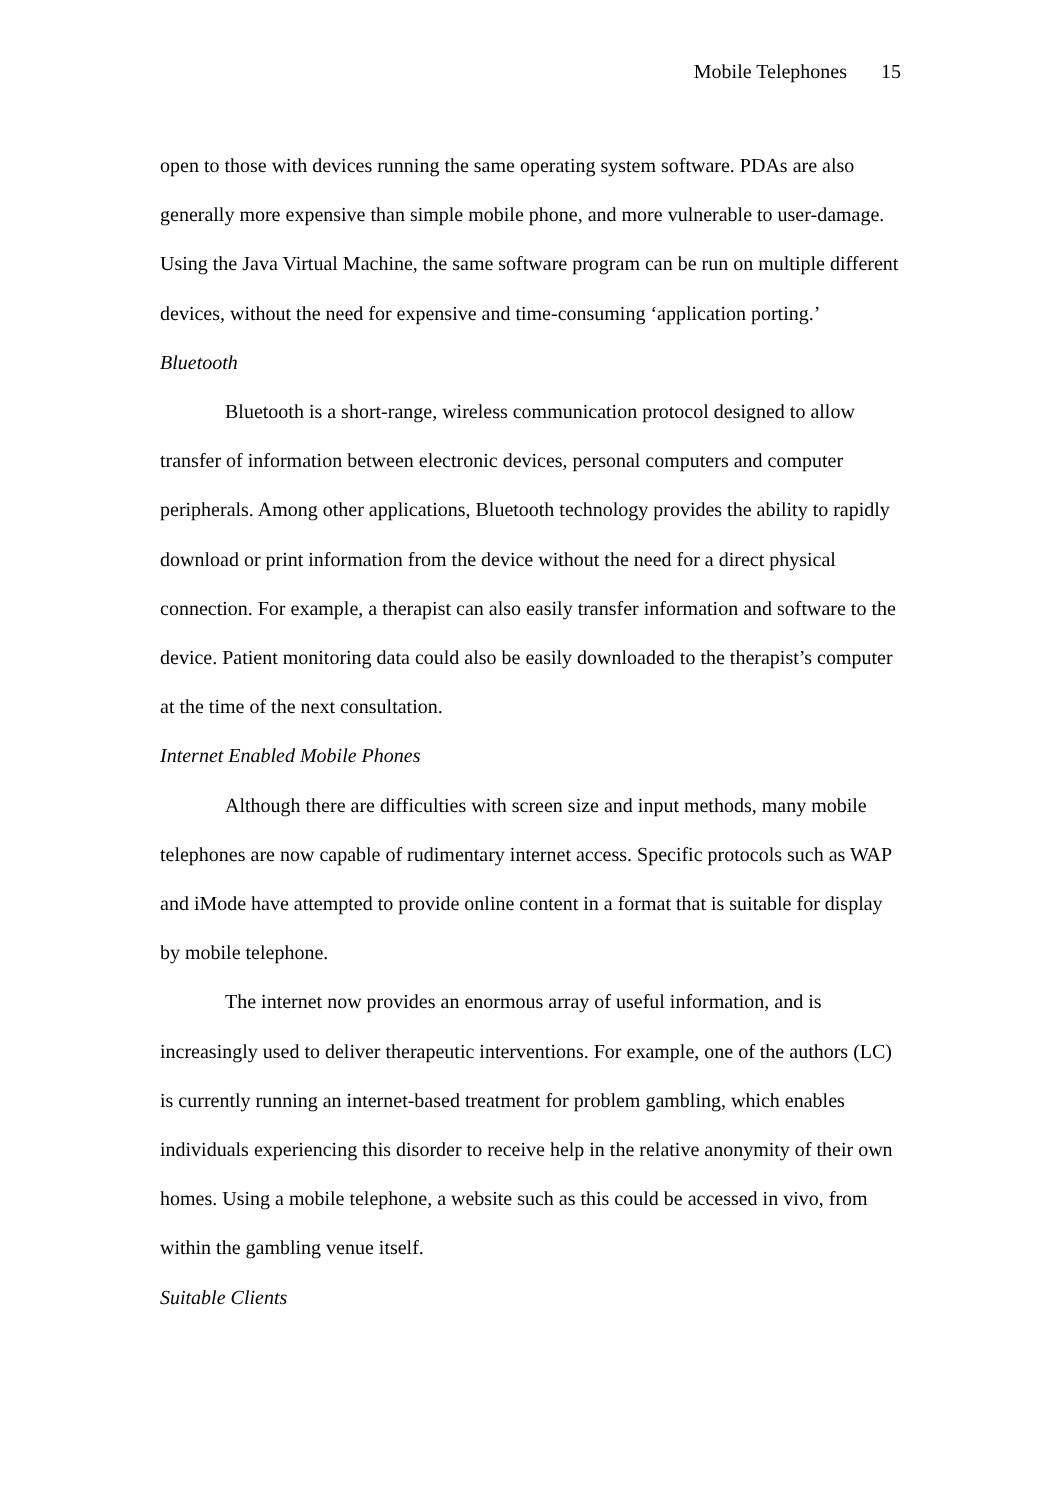Mobile Telephones 15
open to those with devices running the same operating system software. PDAs are also generally more expensive than simple mobile phone, and more vulnerable to user-damage. Using the Java Virtual Machine, the same software program can be run on multiple different devices, without the need for expensive and time-consuming ‘application porting.’
Bluetooth
Bluetooth is a short-range, wireless communication protocol designed to allow transfer of information between electronic devices, personal computers and computer peripherals. Among other applications, Bluetooth technology provides the ability to rapidly download or print information from the device without the need for a direct physical connection. For example, a therapist can also easily transfer information and software to the device. Patient monitoring data could also be easily downloaded to the therapist’s computer at the time of the next consultation.
Internet Enabled Mobile Phones
Although there are difficulties with screen size and input methods, many mobile telephones are now capable of rudimentary internet access. Specific protocols such as WAP and iMode have attempted to provide online content in a format that is suitable for display by mobile telephone.
The internet now provides an enormous array of useful information, and is increasingly used to deliver therapeutic interventions. For example, one of the authors (LC) is currently running an internet-based treatment for problem gambling, which enables individuals experiencing this disorder to receive help in the relative anonymity of their own homes. Using a mobile telephone, a website such as this could be accessed in vivo, from within the gambling venue itself.
Suitable Clients